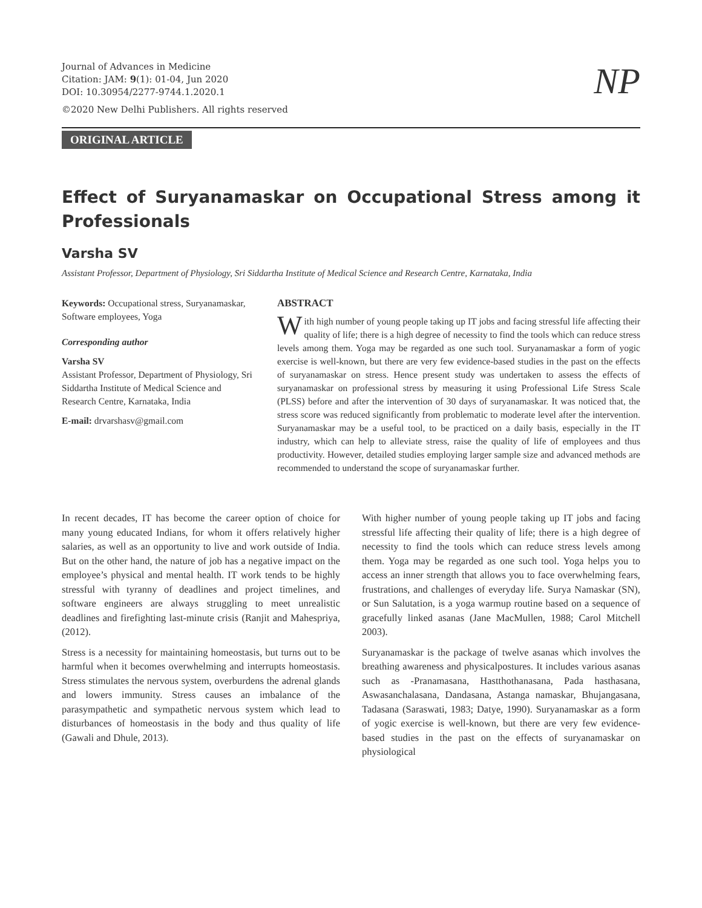Journal of Advances in Medicine
Citation: JAM: 9(1): 01-04, Jun 2020
DOI: 10.30954/2277-9744.1.2020.1
©2020 New Delhi Publishers. All rights reserved
NP
ORIGINAL ARTICLE
Effect of Suryanamaskar on Occupational Stress among it Professionals
Varsha SV
Assistant Professor, Department of Physiology, Sri Siddartha Institute of Medical Science and Research Centre, Karnataka, India
Keywords: Occupational stress, Suryanamaskar, Software employees, Yoga
Corresponding author
Varsha SV
Assistant Professor, Department of Physiology, Sri Siddartha Institute of Medical Science and Research Centre, Karnataka, India
E-mail: drvarshasv@gmail.com
ABSTRACT
With high number of young people taking up IT jobs and facing stressful life affecting their quality of life; there is a high degree of necessity to find the tools which can reduce stress levels among them. Yoga may be regarded as one such tool. Suryanamaskar a form of yogic exercise is well-known, but there are very few evidence-based studies in the past on the effects of suryanamaskar on stress. Hence present study was undertaken to assess the effects of suryanamaskar on professional stress by measuring it using Professional Life Stress Scale (PLSS) before and after the intervention of 30 days of suryanamaskar. It was noticed that, the stress score was reduced significantly from problematic to moderate level after the intervention. Suryanamaskar may be a useful tool, to be practiced on a daily basis, especially in the IT industry, which can help to alleviate stress, raise the quality of life of employees and thus productivity. However, detailed studies employing larger sample size and advanced methods are recommended to understand the scope of suryanamaskar further.
In recent decades, IT has become the career option of choice for many young educated Indians, for whom it offers relatively higher salaries, as well as an opportunity to live and work outside of India. But on the other hand, the nature of job has a negative impact on the employee’s physical and mental health. IT work tends to be highly stressful with tyranny of deadlines and project timelines, and software engineers are always struggling to meet unrealistic deadlines and firefighting last-minute crisis (Ranjit and Mahespriya, (2012).
Stress is a necessity for maintaining homeostasis, but turns out to be harmful when it becomes overwhelming and interrupts homeostasis. Stress stimulates the nervous system, overburdens the adrenal glands and lowers immunity. Stress causes an imbalance of the parasympathetic and sympathetic nervous system which lead to disturbances of homeostasis in the body and thus quality of life (Gawali and Dhule, 2013).
With higher number of young people taking up IT jobs and facing stressful life affecting their quality of life; there is a high degree of necessity to find the tools which can reduce stress levels among them. Yoga may be regarded as one such tool. Yoga helps you to access an inner strength that allows you to face overwhelming fears, frustrations, and challenges of everyday life. Surya Namaskar (SN), or Sun Salutation, is a yoga warmup routine based on a sequence of gracefully linked asanas (Jane MacMullen, 1988; Carol Mitchell 2003).
Suryanamaskar is the package of twelve asanas which involves the breathing awareness and physicalpostures. It includes various asanas such as -Pranamasana, Hastthothanasana, Pada hasthasana, Aswasanchalasana, Dandasana, Astanga namaskar, Bhujangasana, Tadasana (Saraswati, 1983; Datye, 1990). Suryanamaskar as a form of yogic exercise is well-known, but there are very few evidence-based studies in the past on the effects of suryanamaskar on physiological